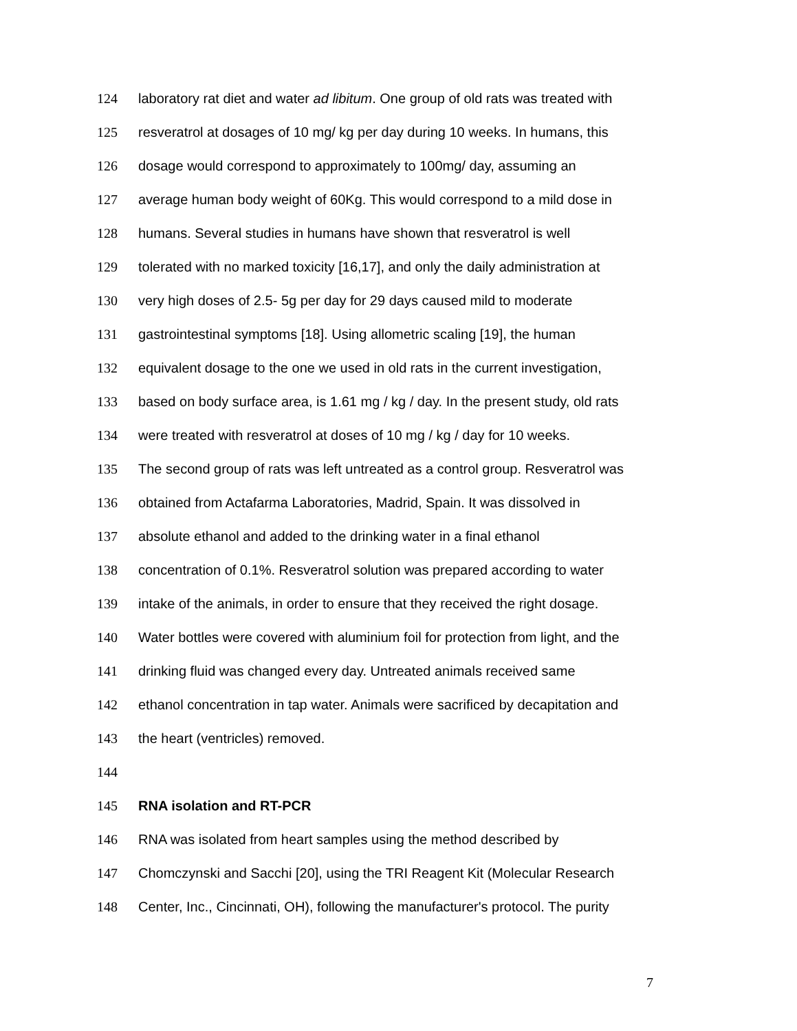124 laboratory rat diet and water ad libitum. One group of old rats was treated with
125 resveratrol at dosages of 10 mg/ kg per day during 10 weeks. In humans, this
126 dosage would correspond to approximately to 100mg/ day, assuming an
127 average human body weight of 60Kg. This would correspond to a mild dose in
128 humans. Several studies in humans have shown that resveratrol is well
129 tolerated with no marked toxicity [16,17], and only the daily administration at
130 very high doses of 2.5- 5g per day for 29 days caused mild to moderate
131 gastrointestinal symptoms [18]. Using allometric scaling [19], the human
132 equivalent dosage to the one we used in old rats in the current investigation,
133 based on body surface area, is 1.61 mg / kg / day. In the present study, old rats
134 were treated with resveratrol at doses of 10 mg / kg / day for 10 weeks.
135 The second group of rats was left untreated as a control group. Resveratrol was
136 obtained from Actafarma Laboratories, Madrid, Spain. It was dissolved in
137 absolute ethanol and added to the drinking water in a final ethanol
138 concentration of 0.1%. Resveratrol solution was prepared according to water
139 intake of the animals, in order to ensure that they received the right dosage.
140 Water bottles were covered with aluminium foil for protection from light, and the
141 drinking fluid was changed every day. Untreated animals received same
142 ethanol concentration in tap water. Animals were sacrificed by decapitation and
143 the heart (ventricles) removed.
144
145 RNA isolation and RT-PCR
146 RNA was isolated from heart samples using the method described by
147 Chomczynski and Sacchi [20], using the TRI Reagent Kit (Molecular Research
148 Center, Inc., Cincinnati, OH), following the manufacturer's protocol. The purity
7